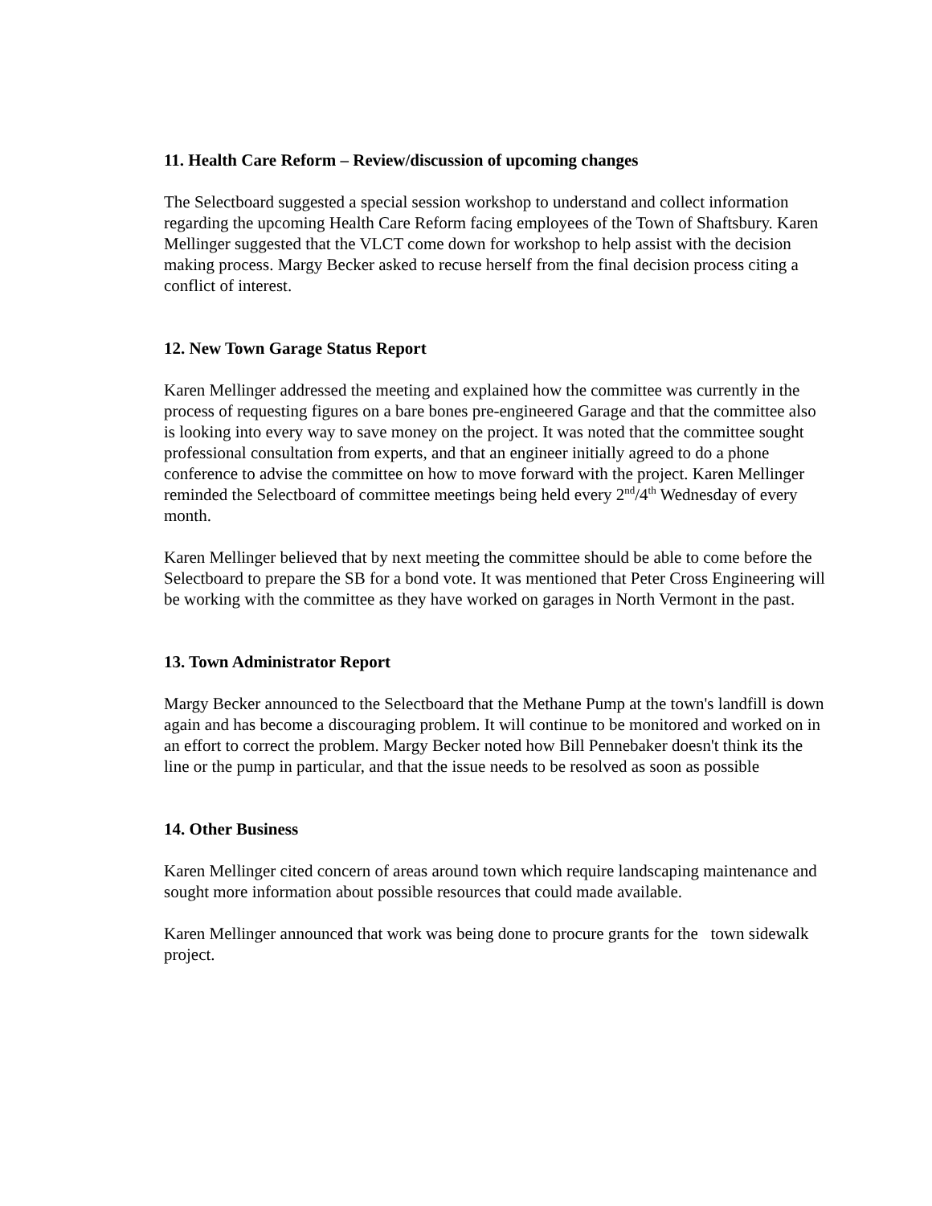11. Health Care Reform – Review/discussion of upcoming changes
The Selectboard suggested a special session workshop to understand and collect information regarding the upcoming Health Care Reform facing employees of the Town of Shaftsbury. Karen Mellinger suggested that the VLCT come down for workshop to help assist with the decision making process. Margy Becker asked to recuse herself from the final decision process citing a conflict of interest.
12. New Town Garage Status Report
Karen Mellinger addressed the meeting and explained how the committee was currently in the process of requesting figures on a bare bones pre-engineered Garage and that the committee also is looking into every way to save money on the project. It was noted that the committee sought professional consultation from experts, and that an engineer initially agreed to do a phone conference to advise the committee on how to move forward with the project. Karen Mellinger reminded the Selectboard of committee meetings being held every 2<sup>nd</sup>/4<sup>th</sup> Wednesday of every month.
Karen Mellinger believed that by next meeting the committee should be able to come before the Selectboard to prepare the SB for a bond vote. It was mentioned that Peter Cross Engineering will be working with the committee as they have worked on garages in North Vermont in the past.
13. Town Administrator Report
Margy Becker announced to the Selectboard that the Methane Pump at the town's landfill is down again and has become a discouraging problem. It will continue to be monitored and worked on in an effort to correct the problem. Margy Becker noted how Bill Pennebaker doesn't think its the line or the pump in particular, and that the issue needs to be resolved as soon as possible
14. Other Business
Karen Mellinger cited concern of areas around town which require landscaping maintenance and sought more information about possible resources that could made available.
Karen Mellinger announced that work was being done to procure grants for the town sidewalk project.